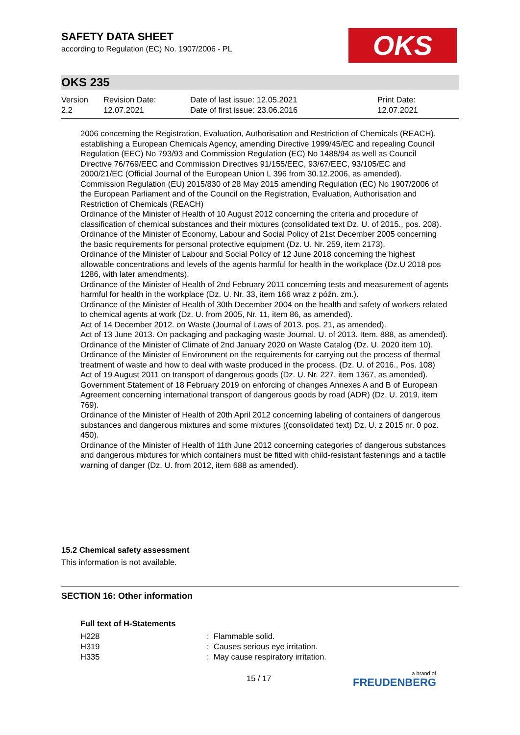SAFETY DATA SHEET
according to Regulation (EC) No. 1907/2006 - PL
OKS
OKS 235
| Version 2.2 | Revision Date: 12.07.2021 | Date of last issue: 12.05.2021 Date of first issue: 23.06.2016 | Print Date: 12.07.2021 |
2006 concerning the Registration, Evaluation, Authorisation and Restriction of Chemicals (REACH), establishing a European Chemicals Agency, amending Directive 1999/45/EC and repealing Council Regulation (EEC) No 793/93 and Commission Regulation (EC) No 1488/94 as well as Council Directive 76/769/EEC and Commission Directives 91/155/EEC, 93/67/EEC, 93/105/EC and 2000/21/EC (Official Journal of the European Union L 396 from 30.12.2006, as amended).
Commission Regulation (EU) 2015/830 of 28 May 2015 amending Regulation (EC) No 1907/2006 of the European Parliament and of the Council on the Registration, Evaluation, Authorisation and Restriction of Chemicals (REACH)
Ordinance of the Minister of Health of 10 August 2012 concerning the criteria and procedure of classification of chemical substances and their mixtures (consolidated text Dz. U. of 2015., pos. 208).
Ordinance of the Minister of Economy, Labour and Social Policy of 21st December 2005 concerning the basic requirements for personal protective equipment (Dz. U. Nr. 259, item 2173).
Ordinance of the Minister of Labour and Social Policy of 12 June 2018 concerning the highest allowable concentrations and levels of the agents harmful for health in the workplace (Dz.U 2018 pos 1286, with later amendments).
Ordinance of the Minister of Health of 2nd February 2011 concerning tests and measurement of agents harmful for health in the workplace (Dz. U. Nr. 33, item 166 wraz z późn. zm.).
Ordinance of the Minister of Health of 30th December 2004 on the health and safety of workers related to chemical agents at work (Dz. U. from 2005, Nr. 11, item 86, as amended).
Act of 14 December 2012. on Waste (Journal of Laws of 2013. pos. 21, as amended).
Act of 13 June 2013. On packaging and packaging waste Journal. U. of 2013. Item. 888, as amended).
Ordinance of the Minister of Climate of 2nd January 2020 on Waste Catalog (Dz. U. 2020 item 10).
Ordinance of the Minister of Environment on the requirements for carrying out the process of thermal treatment of waste and how to deal with waste produced in the process. (Dz. U. of 2016., Pos. 108)
Act of 19 August 2011 on transport of dangerous goods (Dz. U. Nr. 227, item 1367, as amended).
Government Statement of 18 February 2019 on enforcing of changes Annexes A and B of European Agreement concerning international transport of dangerous goods by road (ADR) (Dz. U. 2019, item 769).
Ordinance of the Minister of Health of 20th April 2012 concerning labeling of containers of dangerous substances and dangerous mixtures and some mixtures ((consolidated text) Dz. U. z 2015 nr. 0 poz. 450).
Ordinance of the Minister of Health of 11th June 2012 concerning categories of dangerous substances and dangerous mixtures for which containers must be fitted with child-resistant fastenings and a tactile warning of danger (Dz. U. from 2012, item 688 as amended).
15.2 Chemical safety assessment
This information is not available.
SECTION 16: Other information
Full text of H-Statements
| H228 | : Flammable solid. |
| H319 | : Causes serious eye irritation. |
| H335 | : May cause respiratory irritation. |
15 / 17 a brand of
FREUDENBERG